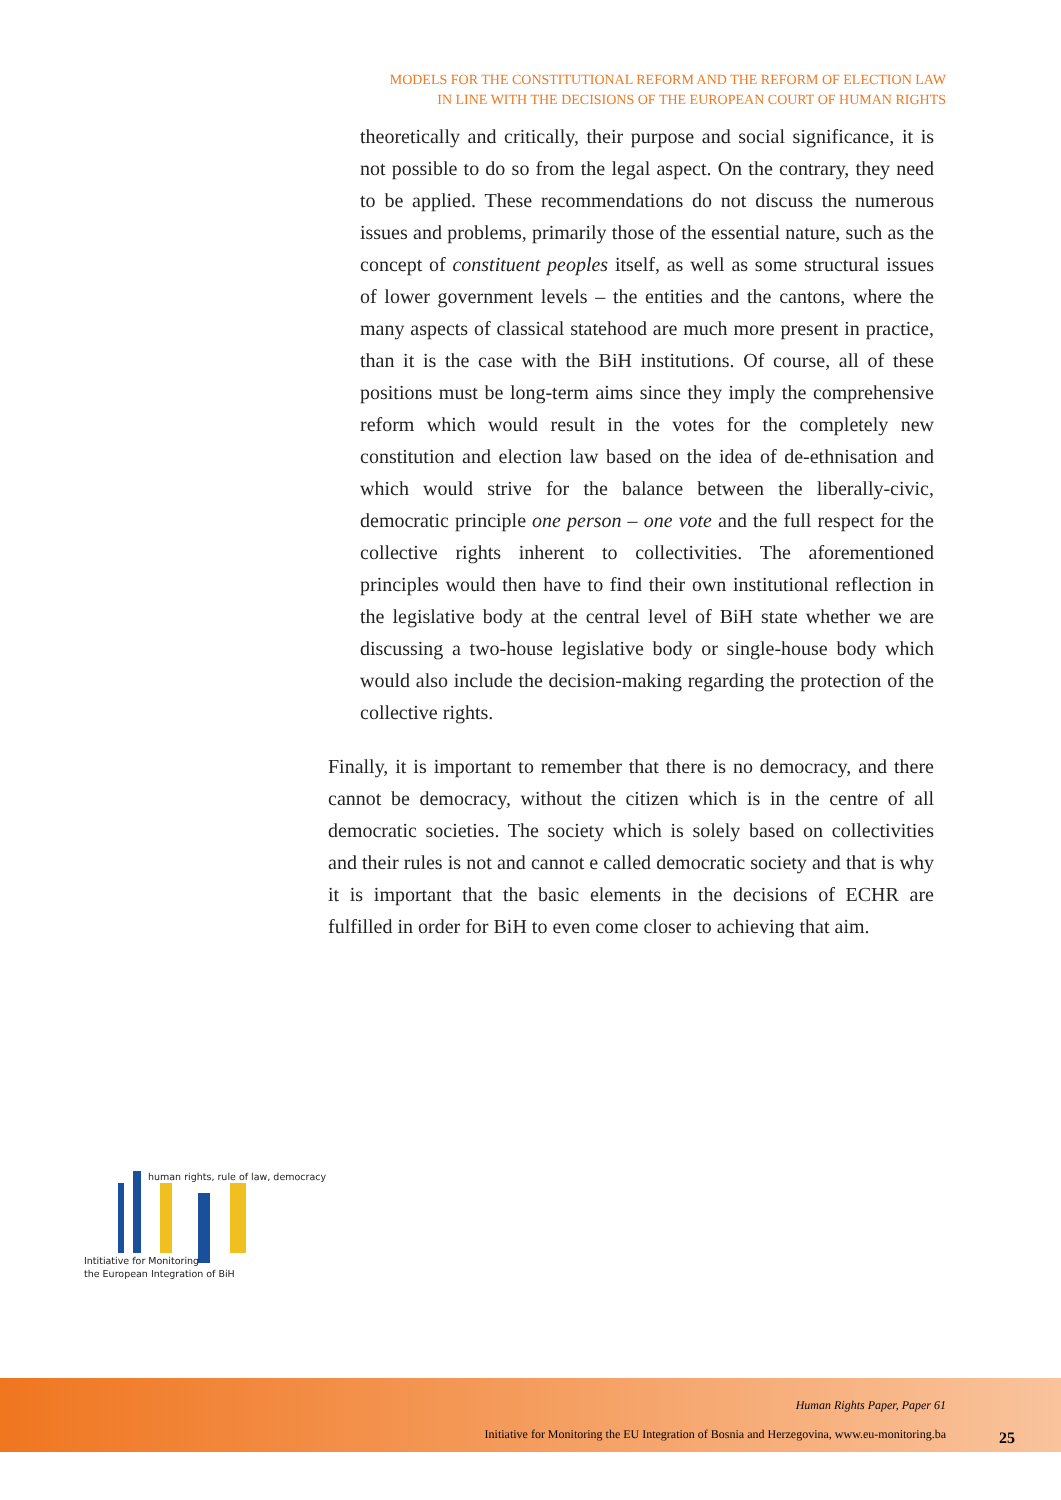MODELS FOR THE CONSTITUTIONAL REFORM AND THE REFORM OF ELECTION LAW
IN LINE WITH THE DECISIONS OF THE EUROPEAN COURT OF HUMAN RIGHTS
theoretically and critically, their purpose and social significance, it is not possible to do so from the legal aspect. On the contrary, they need to be applied. These recommendations do not discuss the numerous issues and problems, primarily those of the essential nature, such as the concept of constituent peoples itself, as well as some structural issues of lower government levels – the entities and the cantons, where the many aspects of classical statehood are much more present in practice, than it is the case with the BiH institutions. Of course, all of these positions must be long-term aims since they imply the comprehensive reform which would result in the votes for the completely new constitution and election law based on the idea of de-ethnisation and which would strive for the balance between the liberally-civic, democratic principle one person – one vote and the full respect for the collective rights inherent to collectivities. The aforementioned principles would then have to find their own institutional reflection in the legislative body at the central level of BiH state whether we are discussing a two-house legislative body or single-house body which would also include the decision-making regarding the protection of the collective rights.
Finally, it is important to remember that there is no democracy, and there cannot be democracy, without the citizen which is in the centre of all democratic societies. The society which is solely based on collectivities and their rules is not and cannot e called democratic society and that is why it is important that the basic elements in the decisions of ECHR are fulfilled in order for BiH to even come closer to achieving that aim.
human rights, rule of law, democracy
Intitiative for Monitoring
the European Integration of BiH
Human Rights Paper, Paper 61
Initiative for Monitoring the EU Integration of Bosnia and Herzegovina, www.eu-monitoring.ba
25